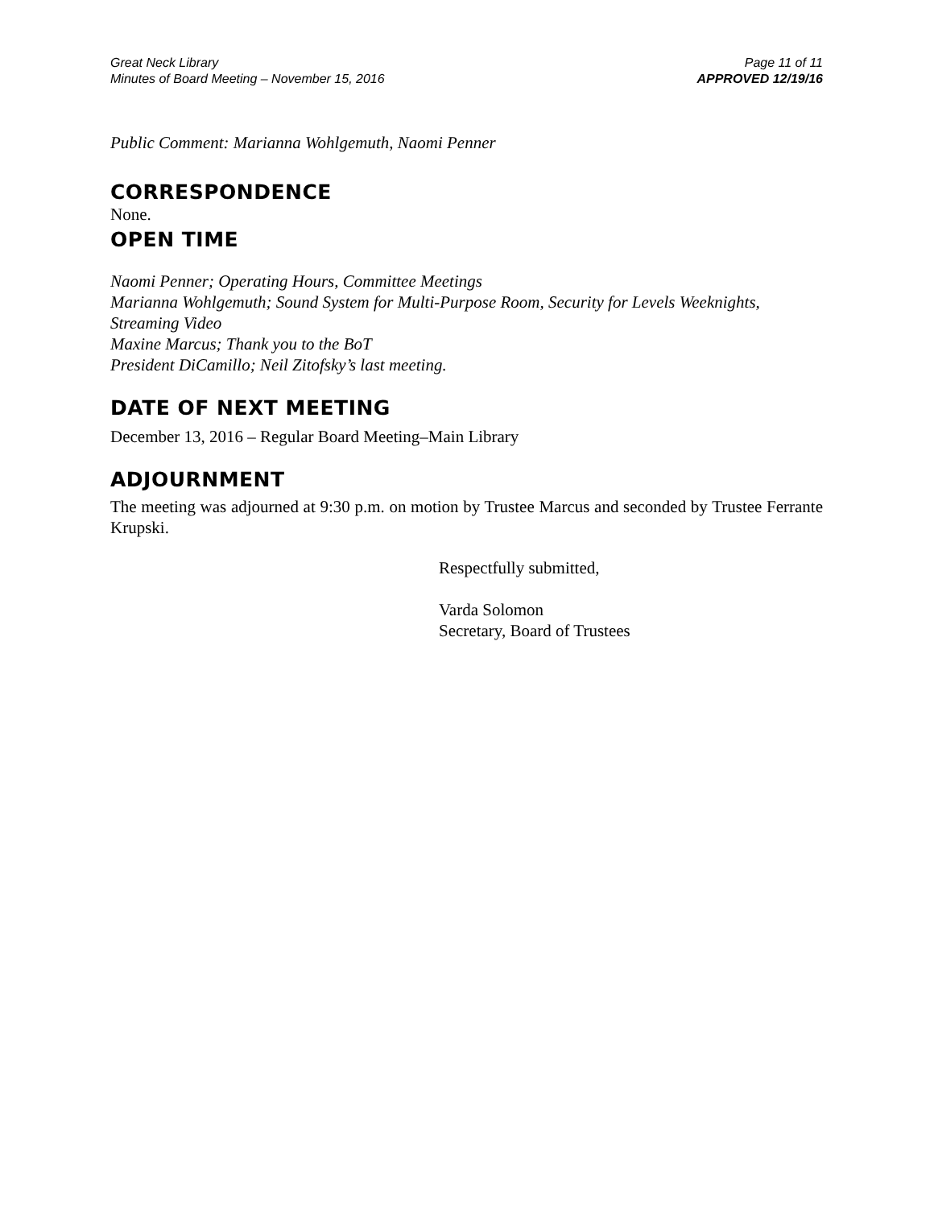Great Neck Library
Minutes of Board Meeting – November 15, 2016
Page 11 of 11
APPROVED 12/19/16
Public Comment: Marianna Wohlgemuth, Naomi Penner
CORRESPONDENCE
None.
OPEN TIME
Naomi Penner; Operating Hours, Committee Meetings
Marianna Wohlgemuth; Sound System for Multi-Purpose Room, Security for Levels Weeknights, Streaming Video
Maxine Marcus; Thank you to the BoT
President DiCamillo; Neil Zitofsky’s last meeting.
DATE OF NEXT MEETING
December 13, 2016 – Regular Board Meeting–Main Library
ADJOURNMENT
The meeting was adjourned at 9:30 p.m. on motion by Trustee Marcus and seconded by Trustee Ferrante Krupski.
Respectfully submitted,
Varda Solomon
Secretary, Board of Trustees